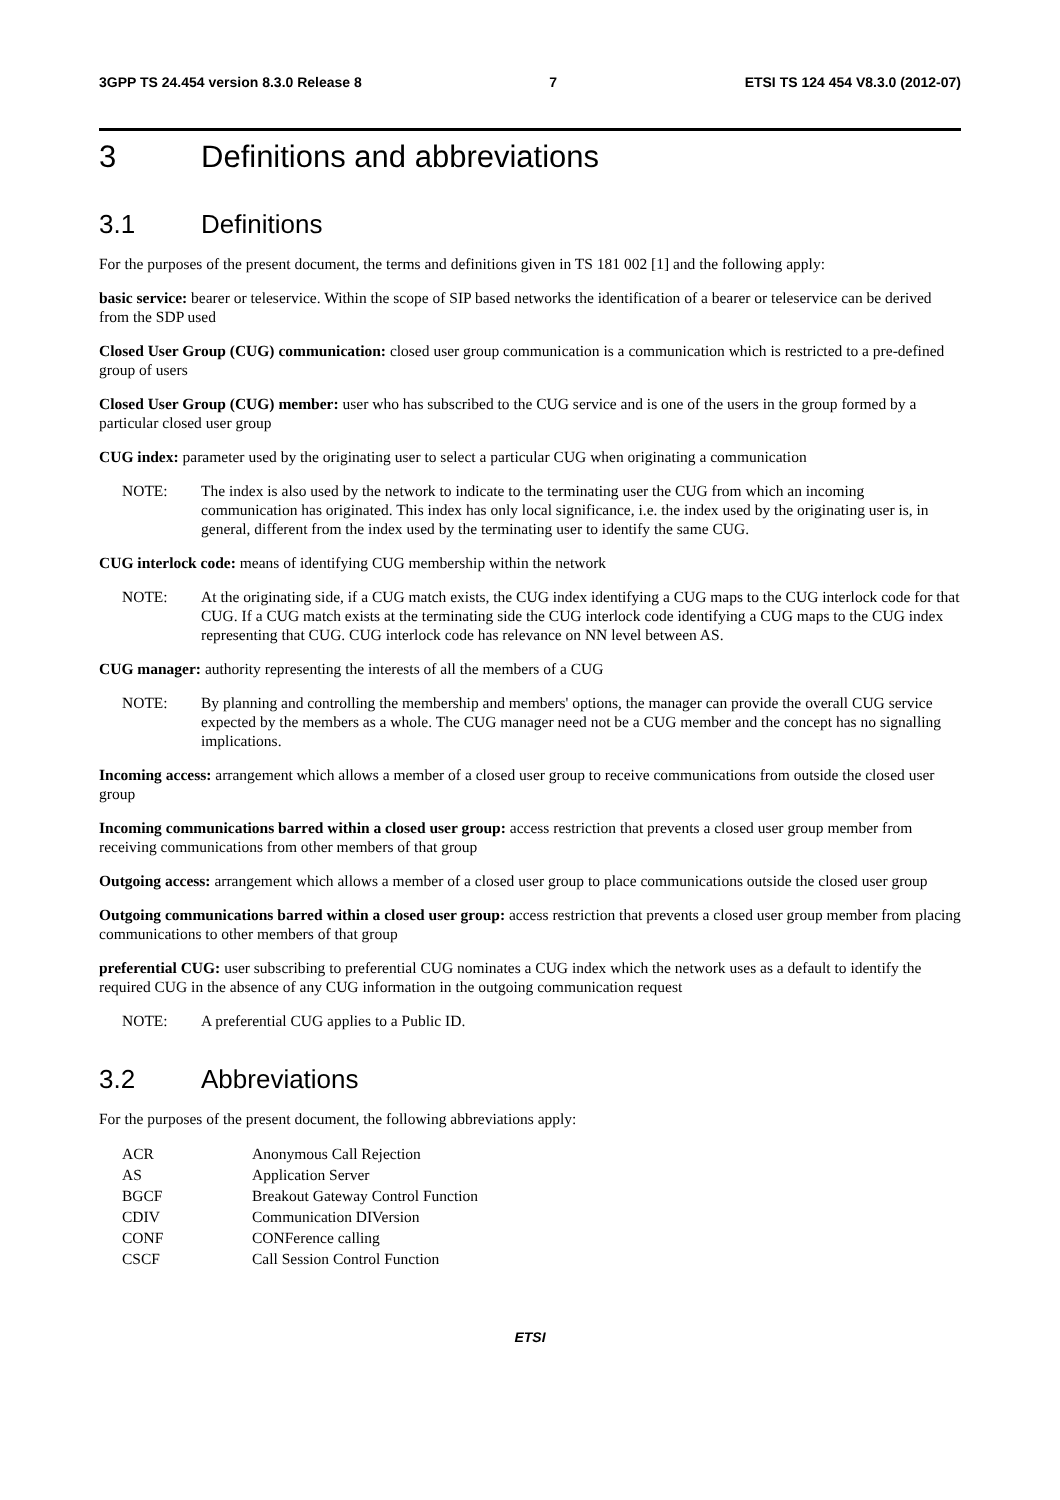3GPP TS 24.454 version 8.3.0 Release 8 7 ETSI TS 124 454 V8.3.0 (2012-07)
3 Definitions and abbreviations
3.1 Definitions
For the purposes of the present document, the terms and definitions given in TS 181 002 [1] and the following apply:
basic service: bearer or teleservice. Within the scope of SIP based networks the identification of a bearer or teleservice can be derived from the SDP used
Closed User Group (CUG) communication: closed user group communication is a communication which is restricted to a pre-defined group of users
Closed User Group (CUG) member: user who has subscribed to the CUG service and is one of the users in the group formed by a particular closed user group
CUG index: parameter used by the originating user to select a particular CUG when originating a communication
NOTE: The index is also used by the network to indicate to the terminating user the CUG from which an incoming communication has originated. This index has only local significance, i.e. the index used by the originating user is, in general, different from the index used by the terminating user to identify the same CUG.
CUG interlock code: means of identifying CUG membership within the network
NOTE: At the originating side, if a CUG match exists, the CUG index identifying a CUG maps to the CUG interlock code for that CUG. If a CUG match exists at the terminating side the CUG interlock code identifying a CUG maps to the CUG index representing that CUG. CUG interlock code has relevance on NN level between AS.
CUG manager: authority representing the interests of all the members of a CUG
NOTE: By planning and controlling the membership and members' options, the manager can provide the overall CUG service expected by the members as a whole. The CUG manager need not be a CUG member and the concept has no signalling implications.
Incoming access: arrangement which allows a member of a closed user group to receive communications from outside the closed user group
Incoming communications barred within a closed user group: access restriction that prevents a closed user group member from receiving communications from other members of that group
Outgoing access: arrangement which allows a member of a closed user group to place communications outside the closed user group
Outgoing communications barred within a closed user group: access restriction that prevents a closed user group member from placing communications to other members of that group
preferential CUG: user subscribing to preferential CUG nominates a CUG index which the network uses as a default to identify the required CUG in the absence of any CUG information in the outgoing communication request
NOTE: A preferential CUG applies to a Public ID.
3.2 Abbreviations
For the purposes of the present document, the following abbreviations apply:
| ACR | Anonymous Call Rejection |
| AS | Application Server |
| BGCF | Breakout Gateway Control Function |
| CDIV | Communication DIVersion |
| CONF | CONFerence calling |
| CSCF | Call Session Control Function |
ETSI